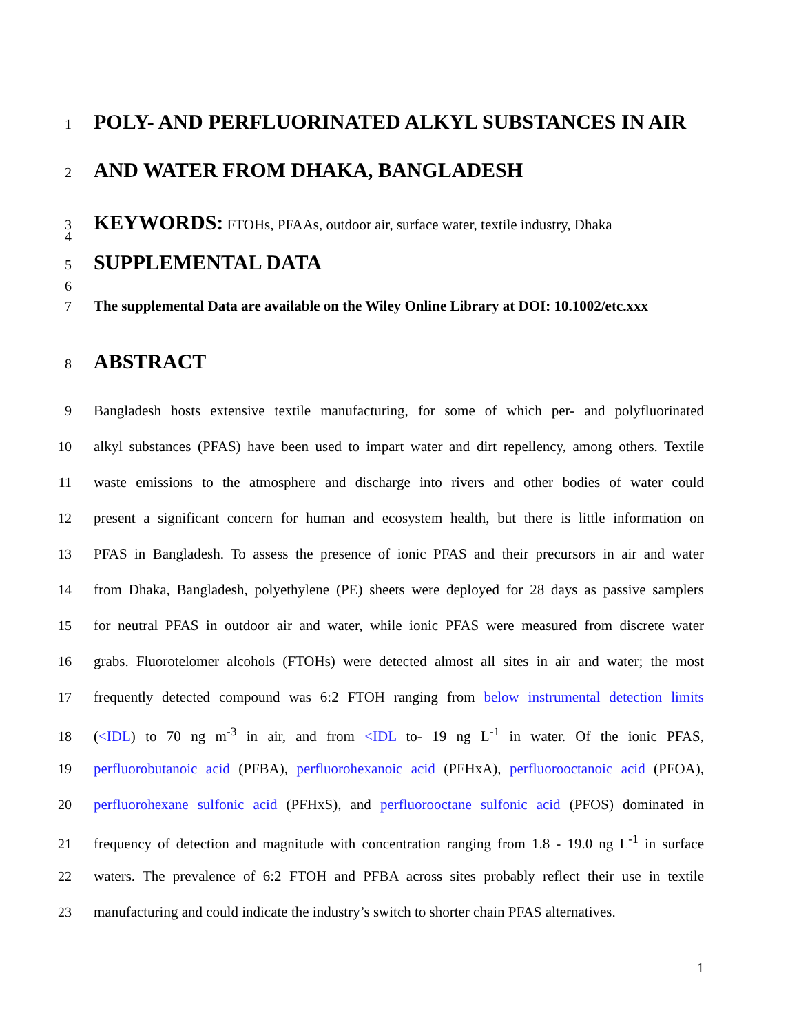1
POLY- AND PERFLUORINATED ALKYL SUBSTANCES IN AIR
2
AND WATER FROM DHAKA, BANGLADESH
3
KEYWORDS: FTOHs, PFAAs, outdoor air, surface water, textile industry, Dhaka
4
5
SUPPLEMENTAL DATA
6
7 The supplemental Data are available on the Wiley Online Library at DOI: 10.1002/etc.xxx
8
ABSTRACT
9 Bangladesh hosts extensive textile manufacturing, for some of which per- and polyfluorinated
10 alkyl substances (PFAS) have been used to impart water and dirt repellency, among others. Textile
11 waste emissions to the atmosphere and discharge into rivers and other bodies of water could
12 present a significant concern for human and ecosystem health, but there is little information on
13 PFAS in Bangladesh. To assess the presence of ionic PFAS and their precursors in air and water
14 from Dhaka, Bangladesh, polyethylene (PE) sheets were deployed for 28 days as passive samplers
15 for neutral PFAS in outdoor air and water, while ionic PFAS were measured from discrete water
16 grabs. Fluorotelomer alcohols (FTOHs) were detected almost all sites in air and water; the most
17 frequently detected compound was 6:2 FTOH ranging from below instrumental detection limits
18 (<IDL) to 70 ng m<sup>-3</sup> in air, and from <IDL to- 19 ng L<sup>-1</sup> in water. Of the ionic PFAS,
19 perfluorobutanoic acid (PFBA), perfluorohexanoic acid (PFHxA), perfluorooctanoic acid (PFOA),
20 perfluorohexane sulfonic acid (PFHxS), and perfluorooctane sulfonic acid (PFOS) dominated in
21 frequency of detection and magnitude with concentration ranging from 1.8 - 19.0 ng L<sup>-1</sup> in surface
22 waters. The prevalence of 6:2 FTOH and PFBA across sites probably reflect their use in textile
23 manufacturing and could indicate the industry’s switch to shorter chain PFAS alternatives.
1